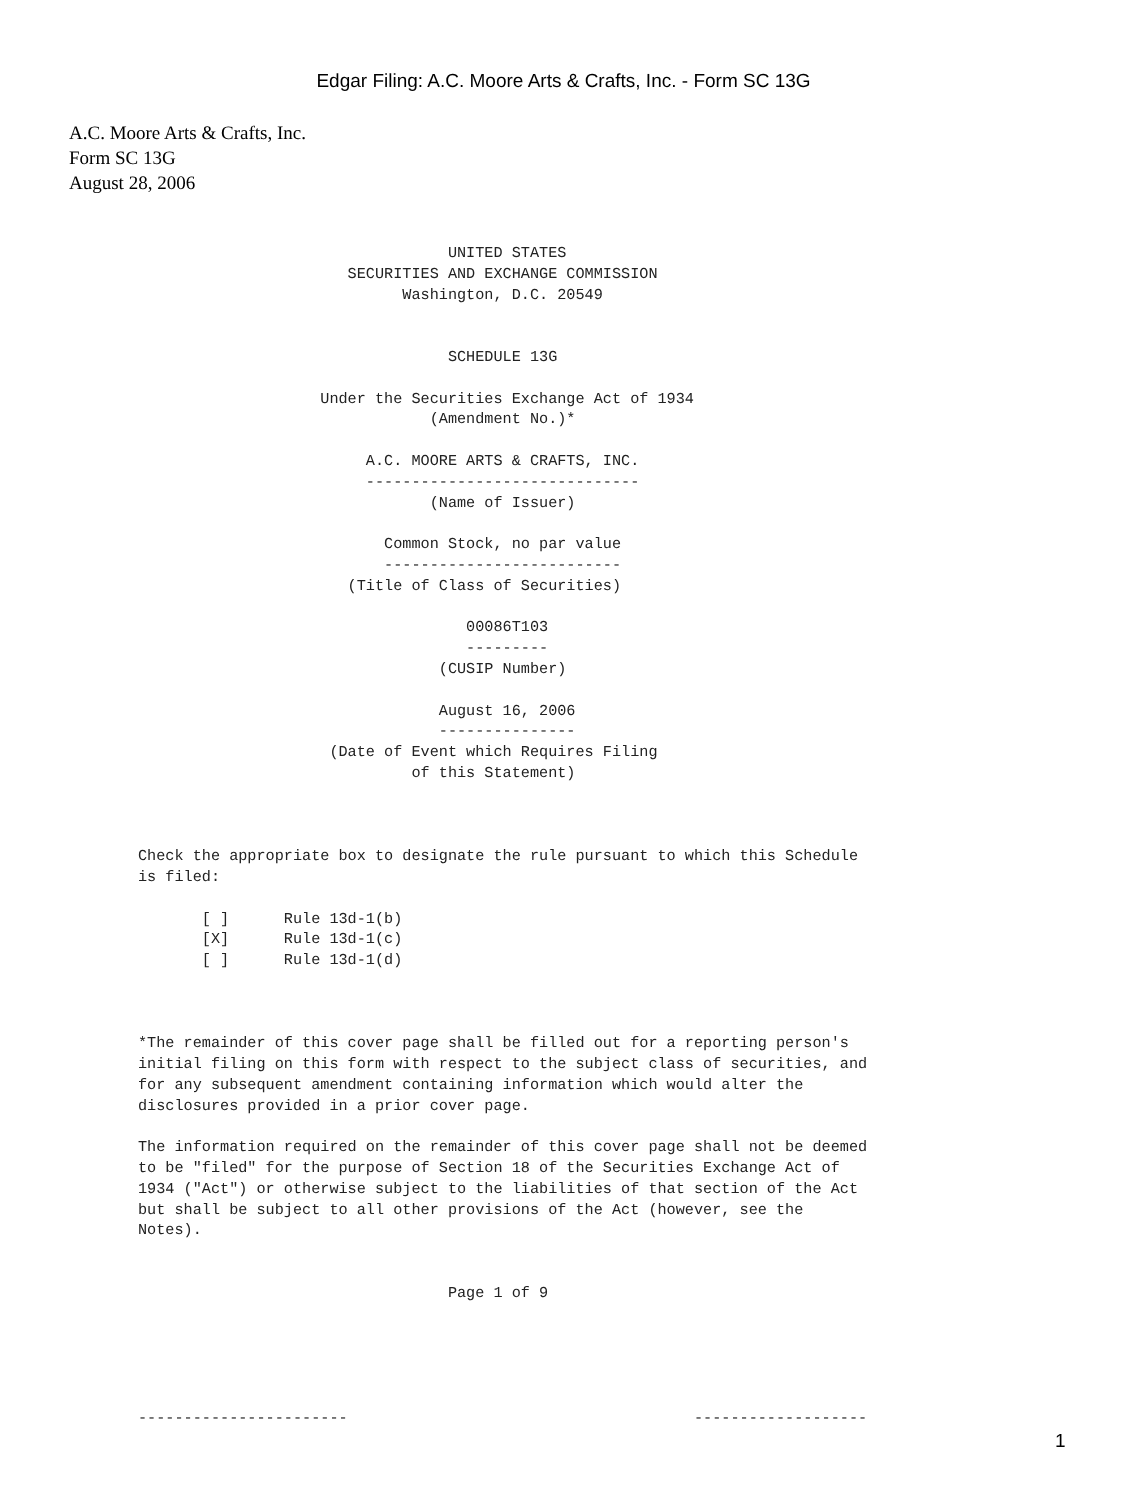Edgar Filing: A.C. Moore Arts & Crafts, Inc. - Form SC 13G
A.C. Moore Arts & Crafts, Inc.
Form SC 13G
August 28, 2006
                                  UNITED STATES
                       SECURITIES AND EXCHANGE COMMISSION
                             Washington, D.C. 20549


                                  SCHEDULE 13G

                    Under the Securities Exchange Act of 1934
                                (Amendment No.)*

                         A.C. MOORE ARTS & CRAFTS, INC.
                         ------------------------------
                                (Name of Issuer)

                           Common Stock, no par value
                           --------------------------
                       (Title of Class of Securities)

                                    00086T103
                                    ---------
                                 (CUSIP Number)

                                 August 16, 2006
                                 ---------------
                     (Date of Event which Requires Filing
                              of this Statement)



Check the appropriate box to designate the rule pursuant to which this Schedule
is filed:

       [ ]      Rule 13d-1(b)
       [X]      Rule 13d-1(c)
       [ ]      Rule 13d-1(d)



*The remainder of this cover page shall be filled out for a reporting person's
initial filing on this form with respect to the subject class of securities, and
for any subsequent amendment containing information which would alter the
disclosures provided in a prior cover page.

The information required on the remainder of this cover page shall not be deemed
to be "filed" for the purpose of Section 18 of the Securities Exchange Act of
1934 ("Act") or otherwise subject to the liabilities of that section of the Act
but shall be subject to all other provisions of the Act (however, see the
Notes).


                                  Page 1 of 9





-----------------------                                      -------------------
1